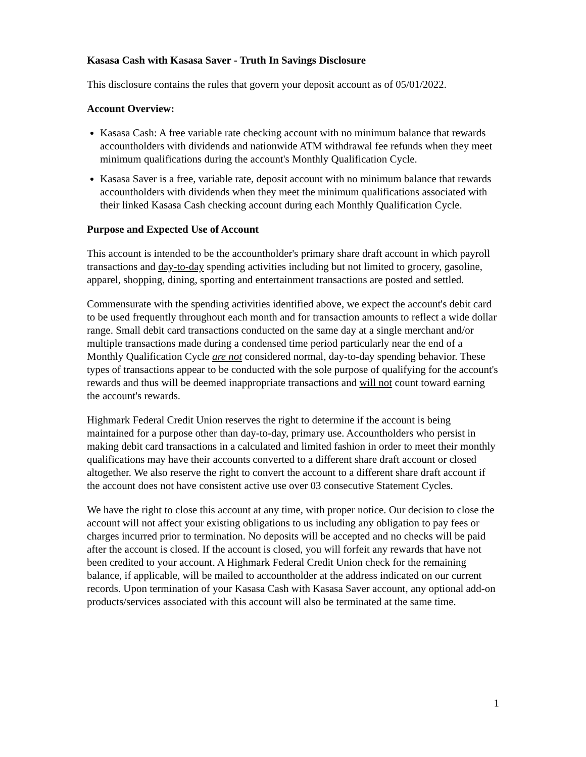Kasasa Cash with Kasasa Saver - Truth In Savings Disclosure
This disclosure contains the rules that govern your deposit account as of 05/01/2022.
Account Overview:
Kasasa Cash: A free variable rate checking account with no minimum balance that rewards accountholders with dividends and nationwide ATM withdrawal fee refunds when they meet minimum qualifications during the account's Monthly Qualification Cycle.
Kasasa Saver is a free, variable rate, deposit account with no minimum balance that rewards accountholders with dividends when they meet the minimum qualifications associated with their linked Kasasa Cash checking account during each Monthly Qualification Cycle.
Purpose and Expected Use of Account
This account is intended to be the accountholder's primary share draft account in which payroll transactions and day-to-day spending activities including but not limited to grocery, gasoline, apparel, shopping, dining, sporting and entertainment transactions are posted and settled.
Commensurate with the spending activities identified above, we expect the account's debit card to be used frequently throughout each month and for transaction amounts to reflect a wide dollar range. Small debit card transactions conducted on the same day at a single merchant and/or multiple transactions made during a condensed time period particularly near the end of a Monthly Qualification Cycle are not considered normal, day-to-day spending behavior. These types of transactions appear to be conducted with the sole purpose of qualifying for the account's rewards and thus will be deemed inappropriate transactions and will not count toward earning the account's rewards.
Highmark Federal Credit Union reserves the right to determine if the account is being maintained for a purpose other than day-to-day, primary use. Accountholders who persist in making debit card transactions in a calculated and limited fashion in order to meet their monthly qualifications may have their accounts converted to a different share draft account or closed altogether. We also reserve the right to convert the account to a different share draft account if the account does not have consistent active use over 03 consecutive Statement Cycles.
We have the right to close this account at any time, with proper notice. Our decision to close the account will not affect your existing obligations to us including any obligation to pay fees or charges incurred prior to termination. No deposits will be accepted and no checks will be paid after the account is closed. If the account is closed, you will forfeit any rewards that have not been credited to your account. A Highmark Federal Credit Union check for the remaining balance, if applicable, will be mailed to accountholder at the address indicated on our current records. Upon termination of your Kasasa Cash with Kasasa Saver account, any optional add-on products/services associated with this account will also be terminated at the same time.
1